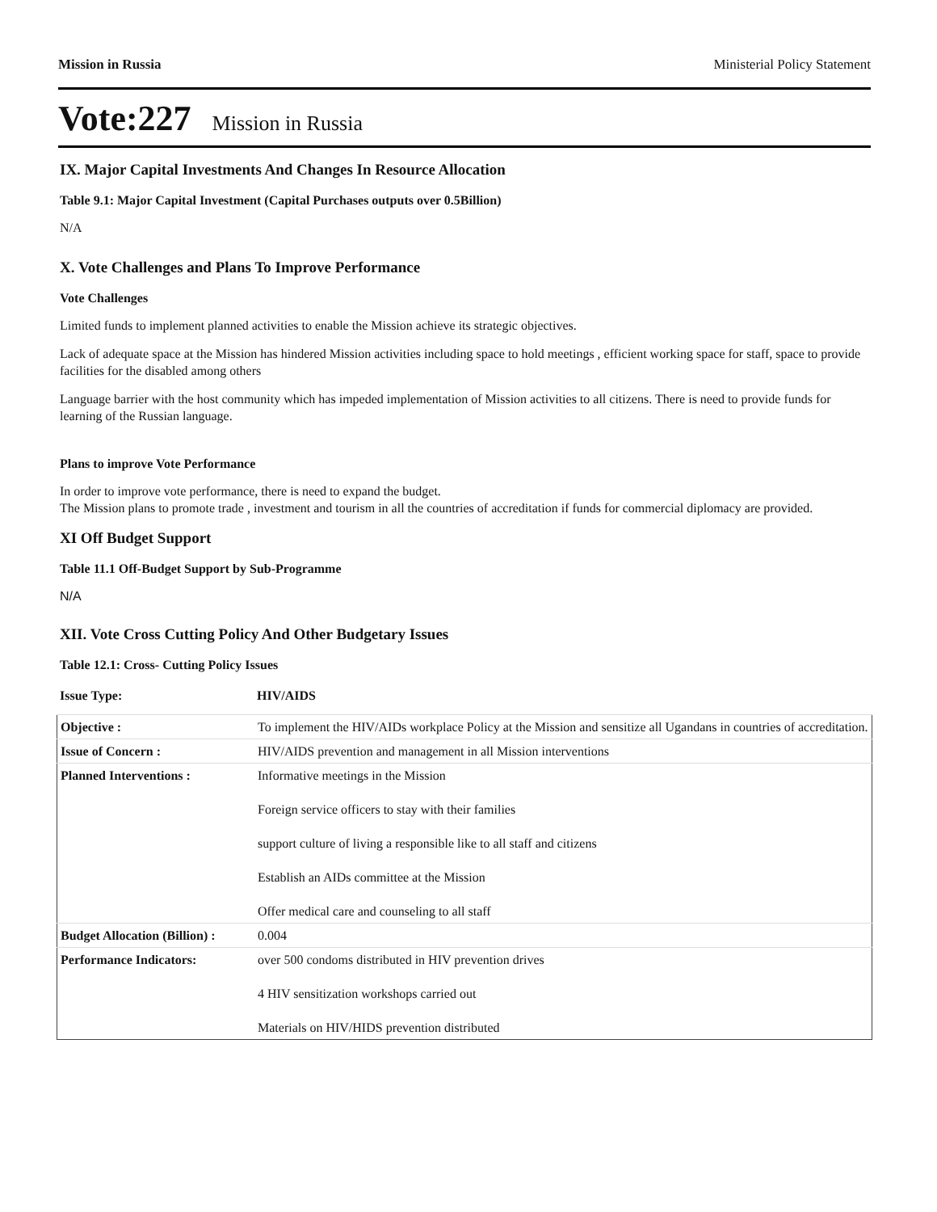Mission in Russia Ministerial Policy Statement
Vote:227 Mission in Russia
IX. Major Capital Investments And Changes In Resource Allocation
Table 9.1: Major Capital Investment (Capital Purchases outputs over 0.5Billion)
N/A
X. Vote Challenges and Plans To Improve Performance
Vote Challenges
Limited funds to implement planned activities to enable the Mission achieve its strategic objectives.
Lack of adequate space at the Mission has hindered Mission activities including space to hold meetings , efficient working space for staff, space to provide facilities for the disabled among others
Language barrier with the host community which has impeded implementation of Mission activities to all citizens. There is need to provide funds for learning of the Russian language.
Plans to improve Vote Performance
In order to improve vote performance, there is need to expand the budget.
The Mission plans to promote trade , investment and tourism in all the countries of accreditation if funds for commercial diplomacy are provided.
XI Off Budget Support
Table 11.1 Off-Budget Support by Sub-Programme
N/A
XII. Vote Cross Cutting Policy And Other Budgetary Issues
Table 12.1: Cross- Cutting Policy Issues
Issue Type: HIV/AIDS
| Objective : | To implement the HIV/AIDs workplace Policy at the Mission and sensitize all Ugandans in countries of accreditation. |
| Issue of Concern : | HIV/AIDS prevention and management in all Mission interventions |
| Planned Interventions : | Informative meetings in the Mission Foreign service officers to stay with their families support culture of living a responsible like to all staff and citizens Establish an AIDs committee at the Mission Offer medical care and counseling to all staff |
| Budget Allocation (Billion) : | 0.004 |
| Performance Indicators: | over 500 condoms distributed in HIV prevention drives 4 HIV sensitization workshops carried out Materials on HIV/HIDS prevention distributed |